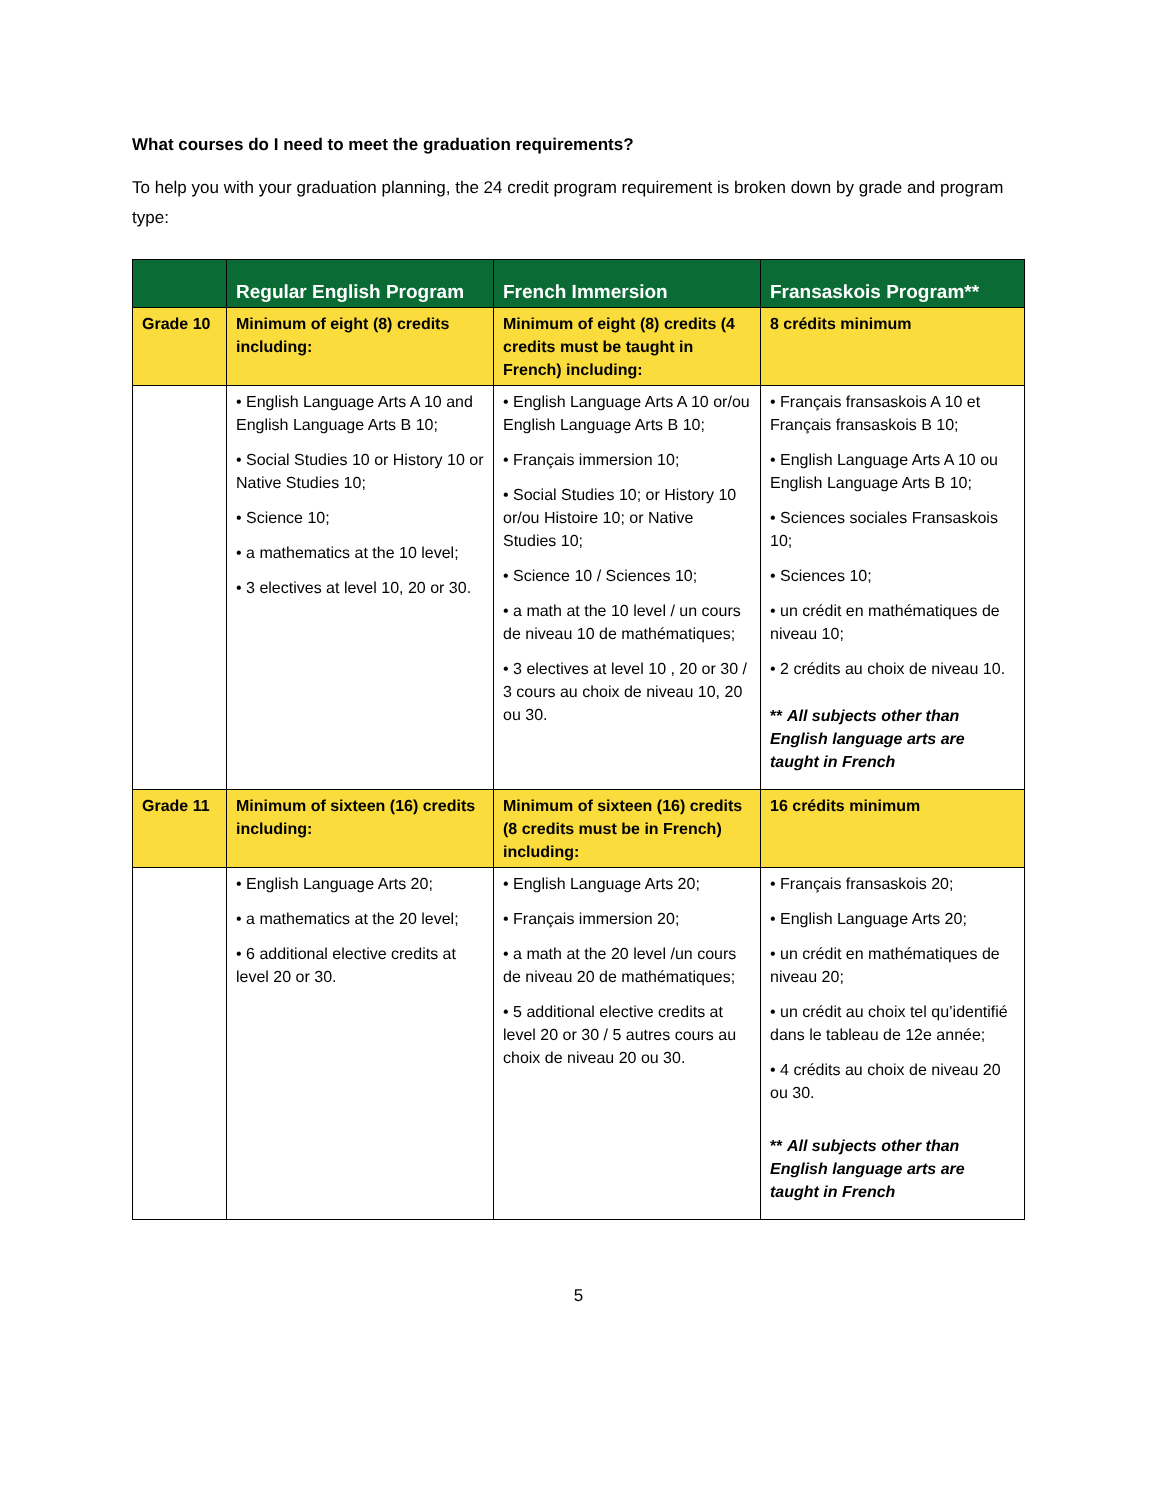What courses do I need to meet the graduation requirements?
To help you with your graduation planning, the 24 credit program requirement is broken down by grade and program type:
| | Regular English Program | French Immersion | Fransaskois Program** |
| --- | --- | --- | --- |
| Grade 10 | Minimum of eight (8) credits including: | Minimum of eight (8) credits (4 credits must be taught in French) including: | 8 crédits minimum |
| | • English Language Arts A 10 and English Language Arts B 10; • Social Studies 10 or History 10 or Native Studies 10; • Science 10; • a mathematics at the 10 level; • 3 electives at level 10, 20 or 30. | • English Language Arts A 10 or/ou English Language Arts B 10; • Français immersion 10; • Social Studies 10; or History 10 or/ou Histoire 10; or Native Studies 10; • Science 10 / Sciences 10; • a math at the 10 level / un cours de niveau 10 de mathématiques; • 3 electives at level 10 , 20 or 30 / 3 cours au choix de niveau 10, 20 ou 30. | • Français fransaskois A 10 et Français fransaskois B 10; • English Language Arts A 10 ou English Language Arts B 10; • Sciences sociales Fransaskois 10; • Sciences 10; • un crédit en mathématiques de niveau 10; • 2 crédits au choix de niveau 10. ** All subjects other than English language arts are taught in French |
| Grade 11 | Minimum of sixteen (16) credits including: | Minimum of sixteen (16) credits (8 credits must be in French) including: | 16 crédits minimum |
| | • English Language Arts 20; • a mathematics at the 20 level; • 6 additional elective credits at level 20 or 30. | • English Language Arts 20; • Français immersion 20; • a math at the 20 level /un cours de niveau 20 de mathématiques; • 5 additional elective credits at level 20 or 30 / 5 autres cours au choix de niveau 20 ou 30. | • Français fransaskois 20; • English Language Arts 20; • un crédit en mathématiques de niveau 20; • un crédit au choix tel qu’identifié dans le tableau de 12e année; • 4 crédits au choix de niveau 20 ou 30. ** All subjects other than English language arts are taught in French |
5